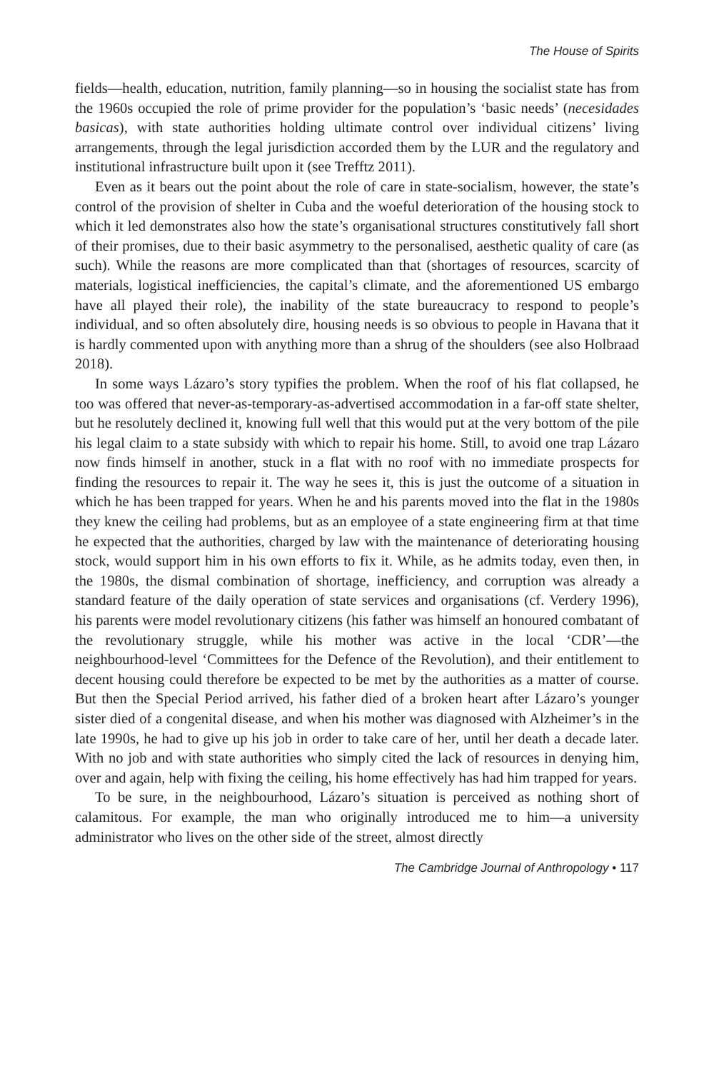The House of Spirits
fields—health, education, nutrition, family planning—so in housing the socialist state has from the 1960s occupied the role of prime provider for the population’s ‘basic needs’ (necesidades basicas), with state authorities holding ultimate control over individual citizens’ living arrangements, through the legal jurisdiction accorded them by the LUR and the regulatory and institutional infrastructure built upon it (see Trefftz 2011).
Even as it bears out the point about the role of care in state-socialism, however, the state’s control of the provision of shelter in Cuba and the woeful deterioration of the housing stock to which it led demonstrates also how the state’s organisational structures constitutively fall short of their promises, due to their basic asymmetry to the personalised, aesthetic quality of care (as such). While the reasons are more complicated than that (shortages of resources, scarcity of materials, logistical inefficiencies, the capital’s climate, and the aforementioned US embargo have all played their role), the inability of the state bureaucracy to respond to people’s individual, and so often absolutely dire, housing needs is so obvious to people in Havana that it is hardly commented upon with anything more than a shrug of the shoulders (see also Holbraad 2018).
In some ways Lázaro’s story typifies the problem. When the roof of his flat collapsed, he too was offered that never-as-temporary-as-advertised accommodation in a far-off state shelter, but he resolutely declined it, knowing full well that this would put at the very bottom of the pile his legal claim to a state subsidy with which to repair his home. Still, to avoid one trap Lázaro now finds himself in another, stuck in a flat with no roof with no immediate prospects for finding the resources to repair it. The way he sees it, this is just the outcome of a situation in which he has been trapped for years. When he and his parents moved into the flat in the 1980s they knew the ceiling had problems, but as an employee of a state engineering firm at that time he expected that the authorities, charged by law with the maintenance of deteriorating housing stock, would support him in his own efforts to fix it. While, as he admits today, even then, in the 1980s, the dismal combination of shortage, inefficiency, and corruption was already a standard feature of the daily operation of state services and organisations (cf. Verdery 1996), his parents were model revolutionary citizens (his father was himself an honoured combatant of the revolutionary struggle, while his mother was active in the local ‘CDR’—the neighbourhood-level ‘Committees for the Defence of the Revolution), and their entitlement to decent housing could therefore be expected to be met by the authorities as a matter of course. But then the Special Period arrived, his father died of a broken heart after Lázaro’s younger sister died of a congenital disease, and when his mother was diagnosed with Alzheimer’s in the late 1990s, he had to give up his job in order to take care of her, until her death a decade later. With no job and with state authorities who simply cited the lack of resources in denying him, over and again, help with fixing the ceiling, his home effectively has had him trapped for years.
To be sure, in the neighbourhood, Lázaro’s situation is perceived as nothing short of calamitous. For example, the man who originally introduced me to him—a university administrator who lives on the other side of the street, almost directly
The Cambridge Journal of Anthropology • 117